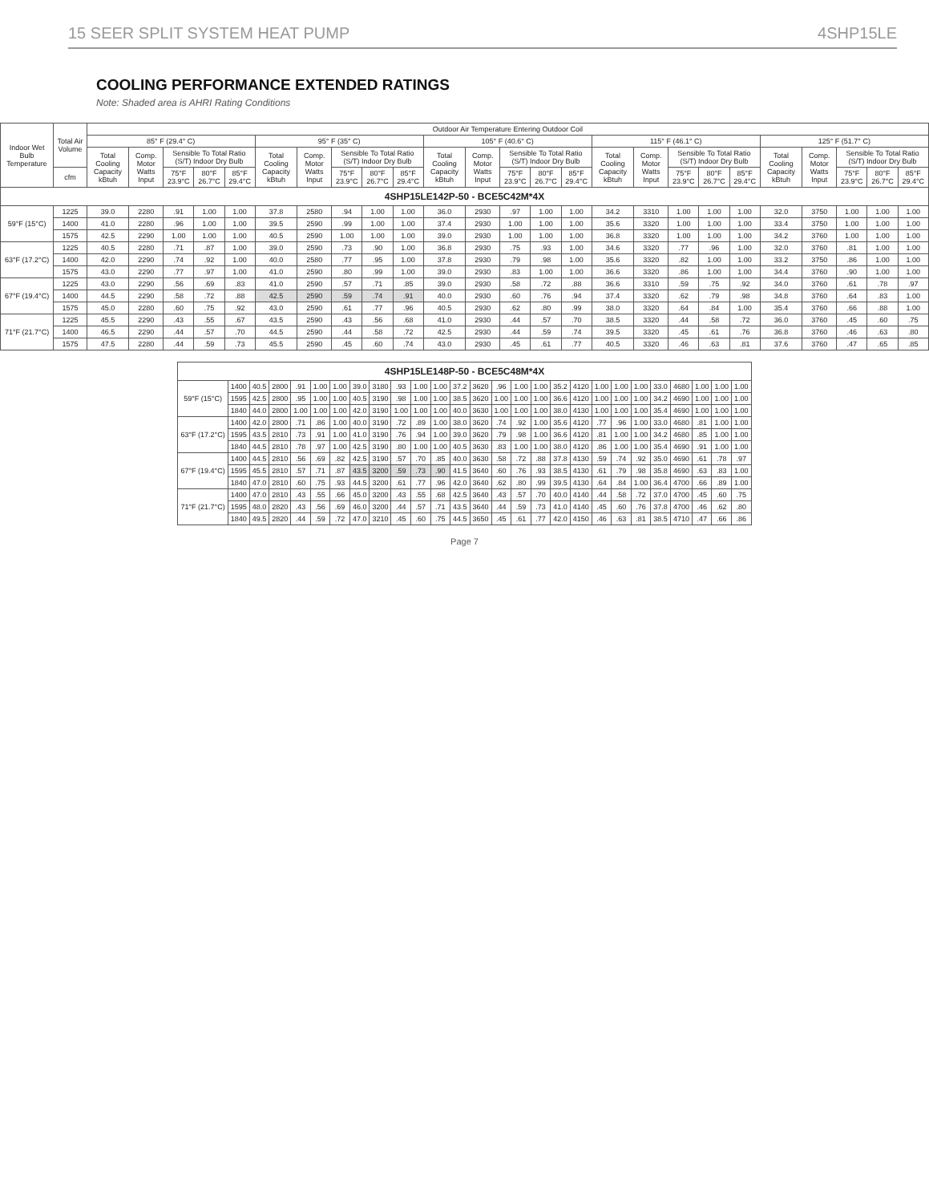15 SEER SPLIT SYSTEM HEAT PUMP 4SHP15LE
COOLING PERFORMANCE EXTENDED RATINGS
Note: Shaded area is AHRI Rating Conditions
| Indoor Wet Bulb Temperature | Total Air Volume | Outdoor Air Temperature Entering Outdoor Coil | | | | | | | | | | | | | | | | | | | | | | | | |
| --- | --- | --- | --- | --- | --- | --- | --- | --- | --- | --- | --- | --- | --- | --- | --- | --- | --- | --- | --- | --- | --- | --- | --- | --- | --- | --- |
| | | 85° F (29.4° C) | | | | | 95° F (35° C) | | | | | 105° F (40.6° C) | | | | | 115° F (46.1° C) | | | | | 125° F (51.7° C) | | | | |
| | | Total Cooling Capacity kBtuh | Comp. Motor Watts Input | Sensible To Total Ratio (S/T) Indoor Dry Bulb | | | Total Cooling Capacity kBtuh | Comp. Motor Watts Input | Sensible To Total Ratio (S/T) Indoor Dry Bulb | | | Total Cooling Capacity kBtuh | Comp. Motor Watts Input | Sensible To Total Ratio (S/T) Indoor Dry Bulb | | | Total Cooling Capacity kBtuh | Comp. Motor Watts Input | Sensible To Total Ratio (S/T) Indoor Dry Bulb | | | Total Cooling Capacity kBtuh | Comp. Motor Watts Input | Sensible To Total Ratio (S/T) Indoor Dry Bulb | | |
| | cfm | | | 75°F 23.9°C | 80°F 26.7°C | 85°F 29.4°C | | | 75°F 23.9°C | 80°F 26.7°C | 85°F 29.4°C | | | 75°F 23.9°C | 80°F 26.7°C | 85°F 29.4°C | | | 75°F 23.9°C | 80°F 26.7°C | 85°F 29.4°C | | | 75°F 23.9°C | 80°F 26.7°C | 85°F 29.4°C |
| 4SHP15LE142P-50 - BCE5C42M*4X | | | | | | | | | | | | | | | | | | | | | | | | | | |
| 59°F (15°C) | 1225 | 39.0 | 2280 | .91 | 1.00 | 1.00 | 37.8 | 2580 | .94 | 1.00 | 1.00 | 36.0 | 2930 | .97 | 1.00 | 1.00 | 34.2 | 3310 | 1.00 | 1.00 | 1.00 | 32.0 | 3750 | 1.00 | 1.00 | 1.00 |
| | 1400 | 41.0 | 2280 | .96 | 1.00 | 1.00 | 39.5 | 2590 | .99 | 1.00 | 1.00 | 37.4 | 2930 | 1.00 | 1.00 | 1.00 | 35.6 | 3320 | 1.00 | 1.00 | 1.00 | 33.4 | 3750 | 1.00 | 1.00 | 1.00 |
| | 1575 | 42.5 | 2290 | 1.00 | 1.00 | 1.00 | 40.5 | 2590 | 1.00 | 1.00 | 1.00 | 39.0 | 2930 | 1.00 | 1.00 | 1.00 | 36.8 | 3320 | 1.00 | 1.00 | 1.00 | 34.2 | 3760 | 1.00 | 1.00 | 1.00 |
| 63°F (17.2°C) | 1225 | 40.5 | 2280 | .71 | .87 | 1.00 | 39.0 | 2590 | .73 | .90 | 1.00 | 36.8 | 2930 | .75 | .93 | 1.00 | 34.6 | 3320 | .77 | .96 | 1.00 | 32.0 | 3760 | .81 | 1.00 | 1.00 |
| | 1400 | 42.0 | 2290 | .74 | .92 | 1.00 | 40.0 | 2580 | .77 | .95 | 1.00 | 37.8 | 2930 | .79 | .98 | 1.00 | 35.6 | 3320 | .82 | 1.00 | 1.00 | 33.2 | 3750 | .86 | 1.00 | 1.00 |
| | 1575 | 43.0 | 2290 | .77 | .97 | 1.00 | 41.0 | 2590 | .80 | .99 | 1.00 | 39.0 | 2930 | .83 | 1.00 | 1.00 | 36.6 | 3320 | .86 | 1.00 | 1.00 | 34.4 | 3760 | .90 | 1.00 | 1.00 |
| 67°F (19.4°C) | 1225 | 43.0 | 2290 | .56 | .69 | .83 | 41.0 | 2590 | .57 | .71 | .85 | 39.0 | 2930 | .58 | .72 | .88 | 36.6 | 3310 | .59 | .75 | .92 | 34.0 | 3760 | .61 | .78 | .97 |
| | 1400 | 44.5 | 2290 | .58 | .72 | .88 | 42.5 | 2590 | .59 | .74 | .91 | 40.0 | 2930 | .60 | .76 | .94 | 37.4 | 3320 | .62 | .79 | .98 | 34.8 | 3760 | .64 | .83 | 1.00 |
| | 1575 | 45.0 | 2280 | .60 | .75 | .92 | 43.0 | 2590 | .61 | .77 | .96 | 40.5 | 2930 | .62 | .80 | .99 | 38.0 | 3320 | .64 | .84 | 1.00 | 35.4 | 3760 | .66 | .88 | 1.00 |
| 71°F (21.7°C) | 1225 | 45.5 | 2290 | .43 | .55 | .67 | 43.5 | 2590 | .43 | .56 | .68 | 41.0 | 2930 | .44 | .57 | .70 | 38.5 | 3320 | .44 | .58 | .72 | 36.0 | 3760 | .45 | .60 | .75 |
| | 1400 | 46.5 | 2290 | .44 | .57 | .70 | 44.5 | 2590 | .44 | .58 | .72 | 42.5 | 2930 | .44 | .59 | .74 | 39.5 | 3320 | .45 | .61 | .76 | 36.8 | 3760 | .46 | .63 | .80 |
| | 1575 | 47.5 | 2280 | .44 | .59 | .73 | 45.5 | 2590 | .45 | .60 | .74 | 43.0 | 2930 | .45 | .61 | .77 | 40.5 | 3320 | .46 | .63 | .81 | 37.6 | 3760 | .47 | .65 | .85 |
| 4SHP15LE148P-50 - BCE5C48M*4X | | | | | | | | | | | | | | | | | | | | | | | | | | |
| 59°F (15°C) | 1400 | 40.5 | 2800 | .91 | 1.00 | 1.00 | 39.0 | 3180 | .93 | 1.00 | 1.00 | 37.2 | 3620 | .96 | 1.00 | 1.00 | 35.2 | 4120 | 1.00 | 1.00 | 1.00 | 33.0 | 4680 | 1.00 | 1.00 | 1.00 |
| | 1595 | 42.5 | 2800 | .95 | 1.00 | 1.00 | 40.5 | 3190 | .98 | 1.00 | 1.00 | 38.5 | 3620 | 1.00 | 1.00 | 1.00 | 36.6 | 4120 | 1.00 | 1.00 | 1.00 | 34.2 | 4690 | 1.00 | 1.00 | 1.00 |
| | 1840 | 44.0 | 2800 | 1.00 | 1.00 | 1.00 | 42.0 | 3190 | 1.00 | 1.00 | 1.00 | 40.0 | 3630 | 1.00 | 1.00 | 1.00 | 38.0 | 4130 | 1.00 | 1.00 | 1.00 | 35.4 | 4690 | 1.00 | 1.00 | 1.00 |
| 63°F (17.2°C) | 1400 | 42.0 | 2800 | .71 | .86 | 1.00 | 40.0 | 3190 | .72 | .89 | 1.00 | 38.0 | 3620 | .74 | .92 | 1.00 | 35.6 | 4120 | .77 | .96 | 1.00 | 33.0 | 4680 | .81 | 1.00 | 1.00 |
| | 1595 | 43.5 | 2810 | .73 | .91 | 1.00 | 41.0 | 3190 | .76 | .94 | 1.00 | 39.0 | 3620 | .79 | .98 | 1.00 | 36.6 | 4120 | .81 | 1.00 | 1.00 | 34.2 | 4680 | .85 | 1.00 | 1.00 |
| | 1840 | 44.5 | 2810 | .78 | .97 | 1.00 | 42.5 | 3190 | .80 | 1.00 | 1.00 | 40.5 | 3630 | .83 | 1.00 | 1.00 | 38.0 | 4120 | .86 | 1.00 | 1.00 | 35.4 | 4690 | .91 | 1.00 | 1.00 |
| 67°F (19.4°C) | 1400 | 44.5 | 2810 | .56 | .69 | .82 | 42.5 | 3190 | .57 | .70 | .85 | 40.0 | 3630 | .58 | .72 | .88 | 37.8 | 4130 | .59 | .74 | .92 | 35.0 | 4690 | .61 | .78 | .97 |
| | 1595 | 45.5 | 2810 | .57 | .71 | .87 | 43.5 | 3200 | .59 | .73 | .90 | 41.5 | 3640 | .60 | .76 | .93 | 38.5 | 4130 | .61 | .79 | .98 | 35.8 | 4690 | .63 | .83 | 1.00 |
| | 1840 | 47.0 | 2810 | .60 | .75 | .93 | 44.5 | 3200 | .61 | .77 | .96 | 42.0 | 3640 | .62 | .80 | .99 | 39.5 | 4130 | .64 | .84 | 1.00 | 36.4 | 4700 | .66 | .89 | 1.00 |
| 71°F (21.7°C) | 1400 | 47.0 | 2810 | .43 | .55 | .66 | 45.0 | 3200 | .43 | .55 | .68 | 42.5 | 3640 | .43 | .57 | .70 | 40.0 | 4140 | .44 | .58 | .72 | 37.0 | 4700 | .45 | .60 | .75 |
| | 1595 | 48.0 | 2820 | .43 | .56 | .69 | 46.0 | 3200 | .44 | .57 | .71 | 43.5 | 3640 | .44 | .59 | .73 | 41.0 | 4140 | .45 | .60 | .76 | 37.8 | 4700 | .46 | .62 | .80 |
| | 1840 | 49.5 | 2820 | .44 | .59 | .72 | 47.0 | 3210 | .45 | .60 | .75 | 44.5 | 3650 | .45 | .61 | .77 | 42.0 | 4150 | .46 | .63 | .81 | 38.5 | 4710 | .47 | .66 | .86 |
Page 7